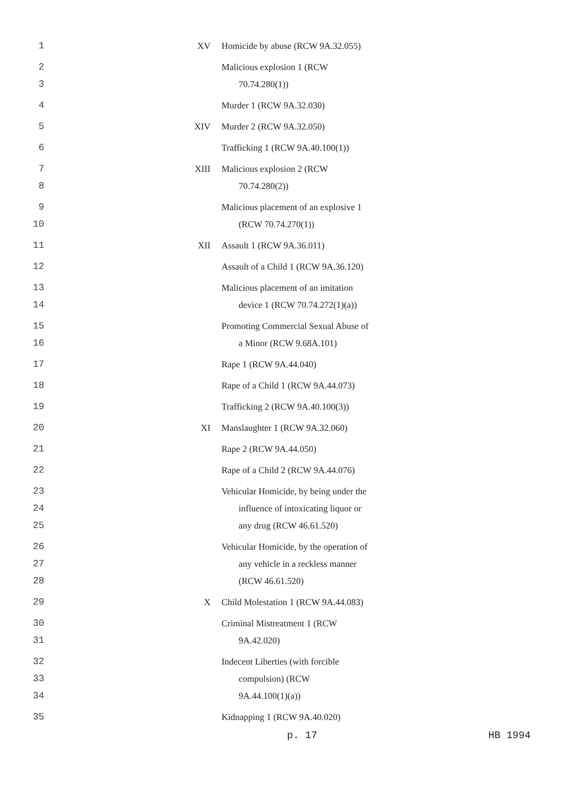| 1 | XV | Homicide by abuse (RCW 9A.32.055) |
| 2 3 | | Malicious explosion 1 (RCW 70.74.280(1)) |
| 4 | | Murder 1 (RCW 9A.32.030) |
| 5 | XIV | Murder 2 (RCW 9A.32.050) |
| 6 | | Trafficking 1 (RCW 9A.40.100(1)) |
| 7 8 | XIII | Malicious explosion 2 (RCW 70.74.280(2)) |
| 9 10 | | Malicious placement of an explosive 1 (RCW 70.74.270(1)) |
| 11 | XII | Assault 1 (RCW 9A.36.011) |
| 12 | | Assault of a Child 1 (RCW 9A.36.120) |
| 13 14 | | Malicious placement of an imitation device 1 (RCW 70.74.272(1)(a)) |
| 15 16 | | Promoting Commercial Sexual Abuse of a Minor (RCW 9.68A.101) |
| 17 | | Rape 1 (RCW 9A.44.040) |
| 18 | | Rape of a Child 1 (RCW 9A.44.073) |
| 19 | | Trafficking 2 (RCW 9A.40.100(3)) |
| 20 | XI | Manslaughter 1 (RCW 9A.32.060) |
| 21 | | Rape 2 (RCW 9A.44.050) |
| 22 | | Rape of a Child 2 (RCW 9A.44.076) |
| 23 24 25 | | Vehicular Homicide, by being under the influence of intoxicating liquor or any drug (RCW 46.61.520) |
| 26 27 28 | | Vehicular Homicide, by the operation of any vehicle in a reckless manner (RCW 46.61.520) |
| 29 | X | Child Molestation 1 (RCW 9A.44.083) |
| 30 31 | | Criminal Mistreatment 1 (RCW 9A.42.020) |
| 32 33 34 | | Indecent Liberties (with forcible compulsion) (RCW 9A.44.100(1)(a)) |
| 35 | | Kidnapping 1 (RCW 9A.40.020) |
p. 17 HB 1994